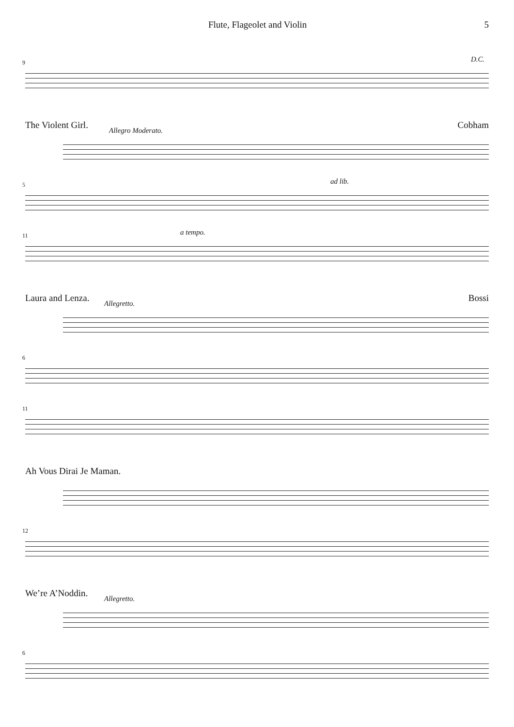Flute, Flageolet and Violin 5
9 D.C.
The Violent Girl. Cobham
Allegro Moderato.
5 ad lib.
11 a tempo.
Laura and Lenza. Bossi
Allegretto.
6
11
Ah Vous Dirai Je Maman.
12
We’re A’Noddin.
Allegretto.
6